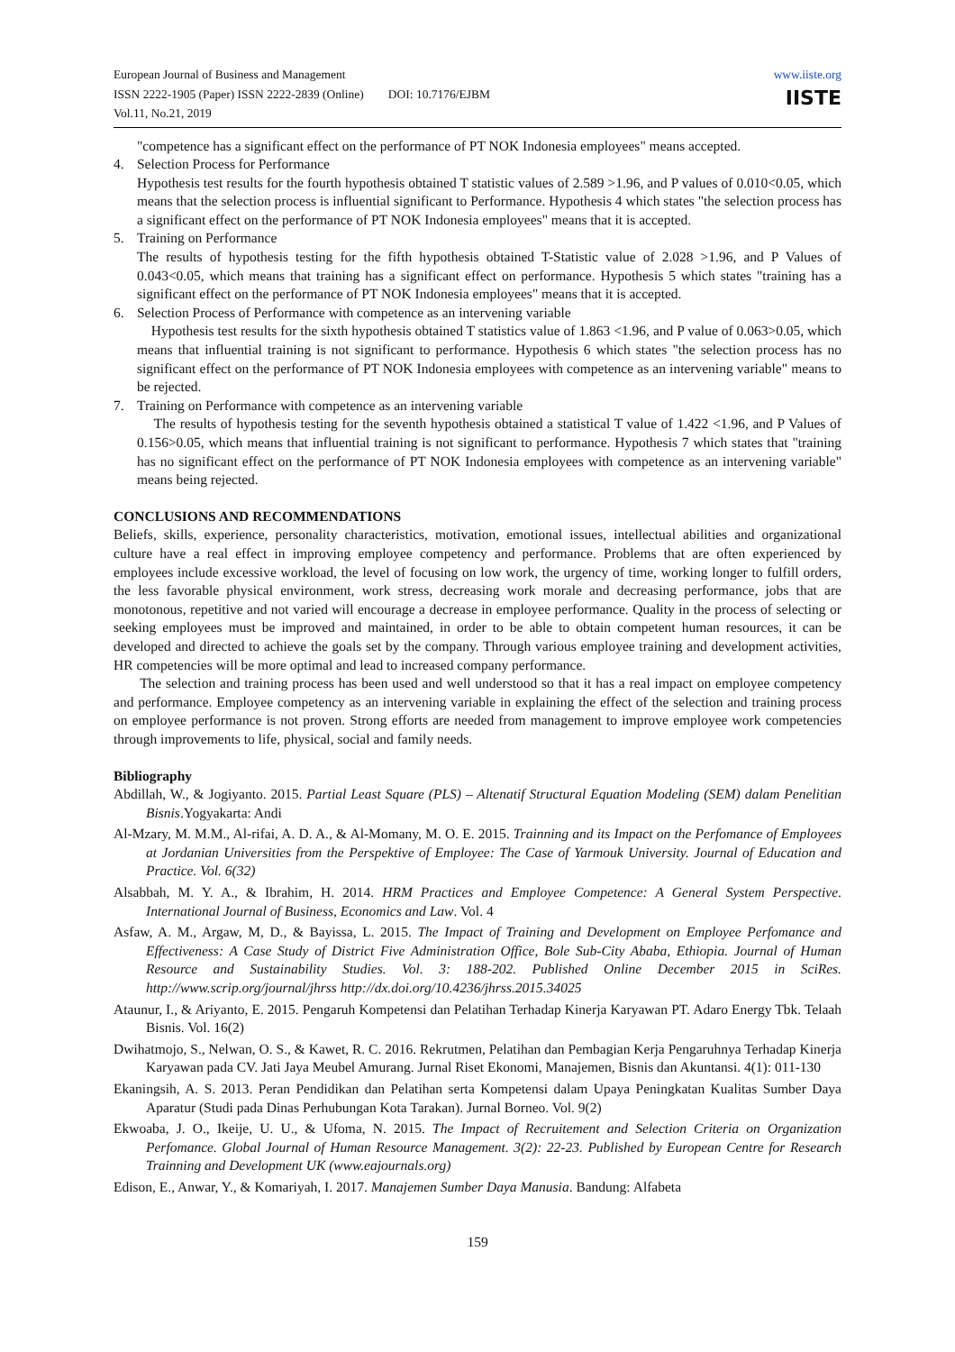European Journal of Business and Management
ISSN 2222-1905 (Paper) ISSN 2222-2839 (Online) DOI: 10.7176/EJBM
Vol.11, No.21, 2019
www.iiste.org
IISTE
"competence has a significant effect on the performance of PT NOK Indonesia employees" means accepted.
4. Selection Process for Performance
Hypothesis test results for the fourth hypothesis obtained T statistic values of 2.589 >1.96, and P values of 0.010<0.05, which means that the selection process is influential significant to Performance. Hypothesis 4 which states "the selection process has a significant effect on the performance of PT NOK Indonesia employees" means that it is accepted.
5. Training on Performance
The results of hypothesis testing for the fifth hypothesis obtained T-Statistic value of 2.028 >1.96, and P Values of 0.043<0.05, which means that training has a significant effect on performance. Hypothesis 5 which states "training has a significant effect on the performance of PT NOK Indonesia employees" means that it is accepted.
6. Selection Process of Performance with competence as an intervening variable
Hypothesis test results for the sixth hypothesis obtained T statistics value of 1.863 <1.96, and P value of 0.063>0.05, which means that influential training is not significant to performance. Hypothesis 6 which states "the selection process has no significant effect on the performance of PT NOK Indonesia employees with competence as an intervening variable" means to be rejected.
7. Training on Performance with competence as an intervening variable
The results of hypothesis testing for the seventh hypothesis obtained a statistical T value of 1.422 <1.96, and P Values of 0.156>0.05, which means that influential training is not significant to performance. Hypothesis 7 which states that "training has no significant effect on the performance of PT NOK Indonesia employees with competence as an intervening variable" means being rejected.
CONCLUSIONS AND RECOMMENDATIONS
Beliefs, skills, experience, personality characteristics, motivation, emotional issues, intellectual abilities and organizational culture have a real effect in improving employee competency and performance. Problems that are often experienced by employees include excessive workload, the level of focusing on low work, the urgency of time, working longer to fulfill orders, the less favorable physical environment, work stress, decreasing work morale and decreasing performance, jobs that are monotonous, repetitive and not varied will encourage a decrease in employee performance. Quality in the process of selecting or seeking employees must be improved and maintained, in order to be able to obtain competent human resources, it can be developed and directed to achieve the goals set by the company. Through various employee training and development activities, HR competencies will be more optimal and lead to increased company performance.
The selection and training process has been used and well understood so that it has a real impact on employee competency and performance. Employee competency as an intervening variable in explaining the effect of the selection and training process on employee performance is not proven. Strong efforts are needed from management to improve employee work competencies through improvements to life, physical, social and family needs.
Bibliography
Abdillah, W., & Jogiyanto. 2015. Partial Least Square (PLS) – Altenatif Structural Equation Modeling (SEM) dalam Penelitian Bisnis.Yogyakarta: Andi
Al-Mzary, M. M.M., Al-rifai, A. D. A., & Al-Momany, M. O. E. 2015. Trainning and its Impact on the Perfomance of Employees at Jordanian Universities from the Perspektive of Employee: The Case of Yarmouk University. Journal of Education and Practice. Vol. 6(32)
Alsabbah, M. Y. A., & Ibrahim, H. 2014. HRM Practices and Employee Competence: A General System Perspective. International Journal of Business, Economics and Law. Vol. 4
Asfaw, A. M., Argaw, M, D., & Bayissa, L. 2015. The Impact of Training and Development on Employee Perfomance and Effectiveness: A Case Study of District Five Administration Office, Bole Sub-City Ababa, Ethiopia. Journal of Human Resource and Sustainability Studies. Vol. 3: 188-202. Published Online December 2015 in SciRes. http://www.scrip.org/journal/jhrss http://dx.doi.org/10.4236/jhrss.2015.34025
Ataunur, I., & Ariyanto, E. 2015. Pengaruh Kompetensi dan Pelatihan Terhadap Kinerja Karyawan PT. Adaro Energy Tbk. Telaah Bisnis. Vol. 16(2)
Dwihatmojo, S., Nelwan, O. S., & Kawet, R. C. 2016. Rekrutmen, Pelatihan dan Pembagian Kerja Pengaruhnya Terhadap Kinerja Karyawan pada CV. Jati Jaya Meubel Amurang. Jurnal Riset Ekonomi, Manajemen, Bisnis dan Akuntansi. 4(1): 011-130
Ekaningsih, A. S. 2013. Peran Pendidikan dan Pelatihan serta Kompetensi dalam Upaya Peningkatan Kualitas Sumber Daya Aparatur (Studi pada Dinas Perhubungan Kota Tarakan). Jurnal Borneo. Vol. 9(2)
Ekwoaba, J. O., Ikeije, U. U., & Ufoma, N. 2015. The Impact of Recruitement and Selection Criteria on Organization Perfomance. Global Journal of Human Resource Management. 3(2): 22-23. Published by European Centre for Research Trainning and Development UK (www.eajournals.org)
Edison, E., Anwar, Y., & Komariyah, I. 2017. Manajemen Sumber Daya Manusia. Bandung: Alfabeta
159